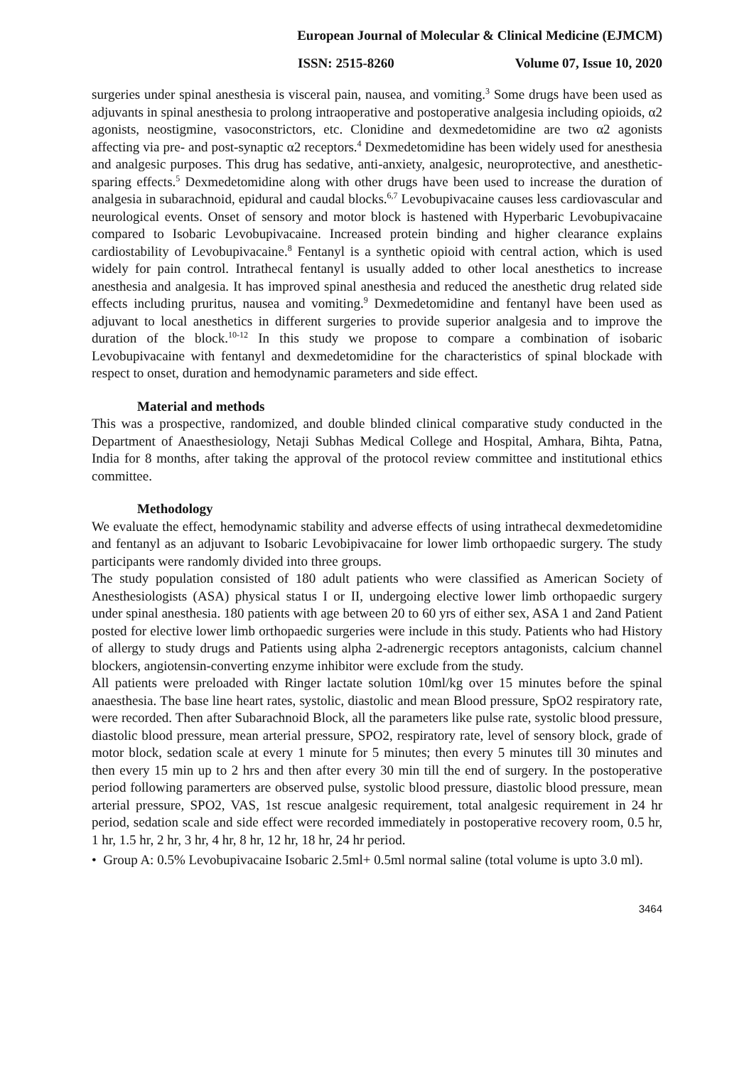European Journal of Molecular & Clinical Medicine (EJMCM)
ISSN: 2515-8260 Volume 07, Issue 10, 2020
surgeries under spinal anesthesia is visceral pain, nausea, and vomiting.<sup>3</sup> Some drugs have been used as adjuvants in spinal anesthesia to prolong intraoperative and postoperative analgesia including opioids, α2 agonists, neostigmine, vasoconstrictors, etc. Clonidine and dexmedetomidine are two α2 agonists affecting via pre- and post-synaptic α2 receptors.<sup>4</sup> Dexmedetomidine has been widely used for anesthesia and analgesic purposes. This drug has sedative, anti-anxiety, analgesic, neuroprotective, and anesthetic-sparing effects.<sup>5</sup> Dexmedetomidine along with other drugs have been used to increase the duration of analgesia in subarachnoid, epidural and caudal blocks.<sup>6,7</sup> Levobupivacaine causes less cardiovascular and neurological events. Onset of sensory and motor block is hastened with Hyperbaric Levobupivacaine compared to Isobaric Levobupivacaine. Increased protein binding and higher clearance explains cardiostability of Levobupivacaine.<sup>8</sup> Fentanyl is a synthetic opioid with central action, which is used widely for pain control. Intrathecal fentanyl is usually added to other local anesthetics to increase anesthesia and analgesia. It has improved spinal anesthesia and reduced the anesthetic drug related side effects including pruritus, nausea and vomiting.<sup>9</sup> Dexmedetomidine and fentanyl have been used as adjuvant to local anesthetics in different surgeries to provide superior analgesia and to improve the duration of the block.<sup>10-12</sup> In this study we propose to compare a combination of isobaric Levobupivacaine with fentanyl and dexmedetomidine for the characteristics of spinal blockade with respect to onset, duration and hemodynamic parameters and side effect.
Material and methods
This was a prospective, randomized, and double blinded clinical comparative study conducted in the Department of Anaesthesiology, Netaji Subhas Medical College and Hospital, Amhara, Bihta, Patna, India for 8 months, after taking the approval of the protocol review committee and institutional ethics committee.
Methodology
We evaluate the effect, hemodynamic stability and adverse effects of using intrathecal dexmedetomidine and fentanyl as an adjuvant to Isobaric Levobipivacaine for lower limb orthopaedic surgery. The study participants were randomly divided into three groups.
The study population consisted of 180 adult patients who were classified as American Society of Anesthesiologists (ASA) physical status I or II, undergoing elective lower limb orthopaedic surgery under spinal anesthesia. 180 patients with age between 20 to 60 yrs of either sex, ASA 1 and 2and Patient posted for elective lower limb orthopaedic surgeries were include in this study. Patients who had History of allergy to study drugs and Patients using alpha 2-adrenergic receptors antagonists, calcium channel blockers, angiotensin-converting enzyme inhibitor were exclude from the study.
All patients were preloaded with Ringer lactate solution 10ml/kg over 15 minutes before the spinal anaesthesia. The base line heart rates, systolic, diastolic and mean Blood pressure, SpO2 respiratory rate, were recorded. Then after Subarachnoid Block, all the parameters like pulse rate, systolic blood pressure, diastolic blood pressure, mean arterial pressure, SPO2, respiratory rate, level of sensory block, grade of motor block, sedation scale at every 1 minute for 5 minutes; then every 5 minutes till 30 minutes and then every 15 min up to 2 hrs and then after every 30 min till the end of surgery. In the postoperative period following paramerters are observed pulse, systolic blood pressure, diastolic blood pressure, mean arterial pressure, SPO2, VAS, 1st rescue analgesic requirement, total analgesic requirement in 24 hr period, sedation scale and side effect were recorded immediately in postoperative recovery room, 0.5 hr, 1 hr, 1.5 hr, 2 hr, 3 hr, 4 hr, 8 hr, 12 hr, 18 hr, 24 hr period.
• Group A: 0.5% Levobupivacaine Isobaric 2.5ml+ 0.5ml normal saline (total volume is upto 3.0 ml).
3464